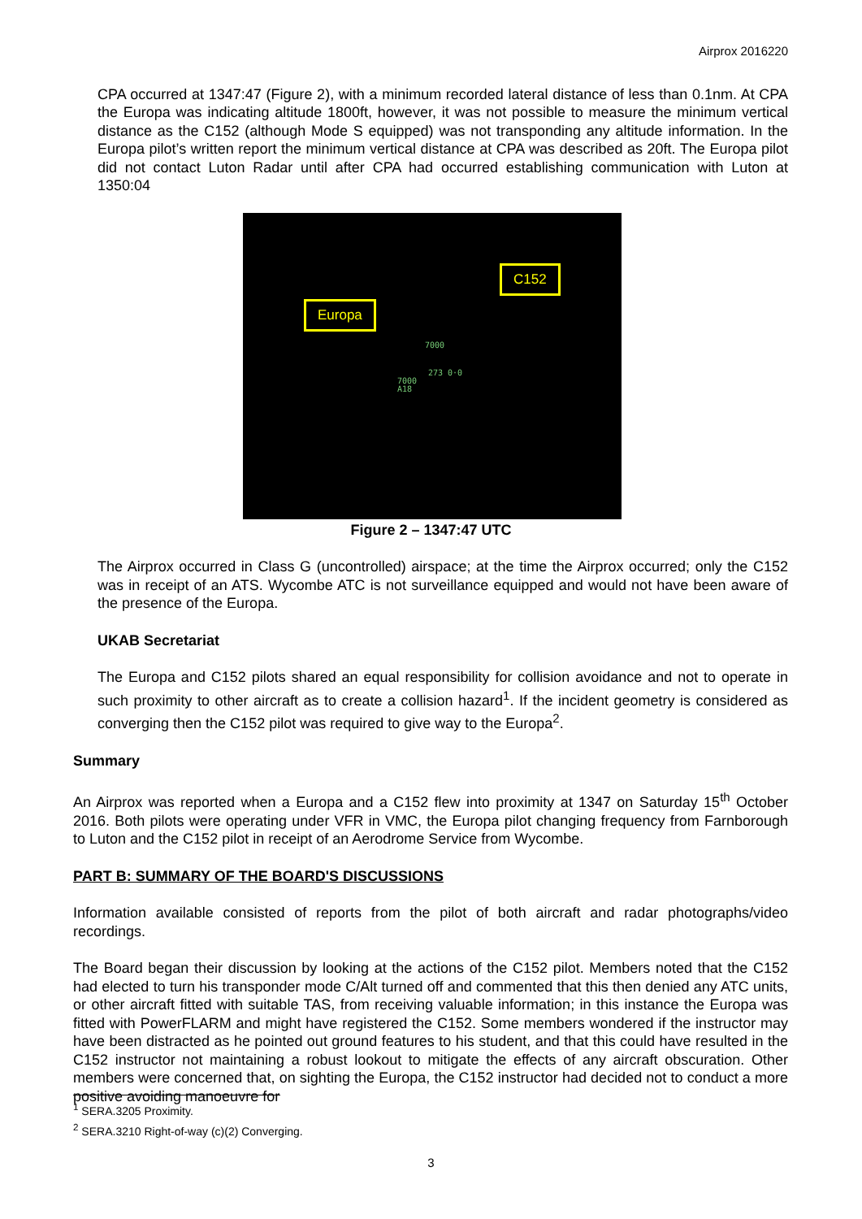Airprox 2016220
CPA occurred at 1347:47 (Figure 2), with a minimum recorded lateral distance of less than 0.1nm. At CPA the Europa was indicating altitude 1800ft, however, it was not possible to measure the minimum vertical distance as the C152 (although Mode S equipped) was not transponding any altitude information. In the Europa pilot’s written report the minimum vertical distance at CPA was described as 20ft. The Europa pilot did not contact Luton Radar until after CPA had occurred establishing communication with Luton at 1350:04
Europa
C152
7000
273 0·0
7000
A18
Figure 2 – 1347:47 UTC
The Airprox occurred in Class G (uncontrolled) airspace; at the time the Airprox occurred; only the C152 was in receipt of an ATS. Wycombe ATC is not surveillance equipped and would not have been aware of the presence of the Europa.
UKAB Secretariat
The Europa and C152 pilots shared an equal responsibility for collision avoidance and not to operate in such proximity to other aircraft as to create a collision hazard<sup>1</sup>. If the incident geometry is considered as converging then the C152 pilot was required to give way to the Europa<sup>2</sup>.
Summary
An Airprox was reported when a Europa and a C152 flew into proximity at 1347 on Saturday 15<sup>th</sup> October 2016. Both pilots were operating under VFR in VMC, the Europa pilot changing frequency from Farnborough to Luton and the C152 pilot in receipt of an Aerodrome Service from Wycombe.
PART B: SUMMARY OF THE BOARD'S DISCUSSIONS
Information available consisted of reports from the pilot of both aircraft and radar photographs/video recordings.
The Board began their discussion by looking at the actions of the C152 pilot. Members noted that the C152 had elected to turn his transponder mode C/Alt turned off and commented that this then denied any ATC units, or other aircraft fitted with suitable TAS, from receiving valuable information; in this instance the Europa was fitted with PowerFLARM and might have registered the C152. Some members wondered if the instructor may have been distracted as he pointed out ground features to his student, and that this could have resulted in the C152 instructor not maintaining a robust lookout to mitigate the effects of any aircraft obscuration. Other members were concerned that, on sighting the Europa, the C152 instructor had decided not to conduct a more positive avoiding manoeuvre for
<sup>1</sup> SERA.3205 Proximity.
<sup>2</sup> SERA.3210 Right-of-way (c)(2) Converging.
3